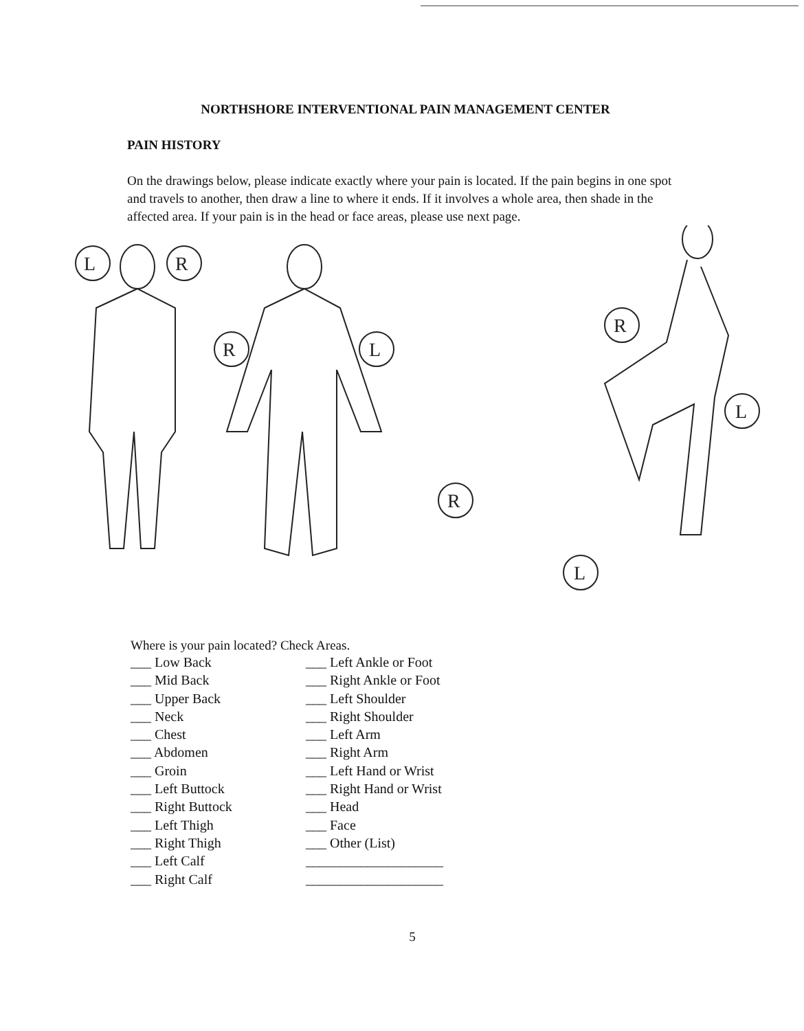NORTHSHORE INTERVENTIONAL PAIN MANAGEMENT CENTER
PAIN HISTORY
On the drawings below, please indicate exactly where your pain is located. If the pain begins in one spot and travels to another, then draw a line to where it ends. If it involves a whole area, then shade in the affected area. If your pain is in the head or face areas, please use next page.
L
R
R
L
R
L
R
L
Where is your pain located? Check Areas.
___ Low Back
___ Mid Back
___ Upper Back
___ Neck
___ Chest
___ Abdomen
___ Groin
___ Left Buttock
___ Right Buttock
___ Left Thigh
___ Right Thigh
___ Left Calf
___ Right Calf
___ Left Ankle or Foot
___ Right Ankle or Foot
___ Left Shoulder
___ Right Shoulder
___ Left Arm
___ Right Arm
___ Left Hand or Wrist
___ Right Hand or Wrist
___ Head
___ Face
___ Other (List)
____________________
____________________
5